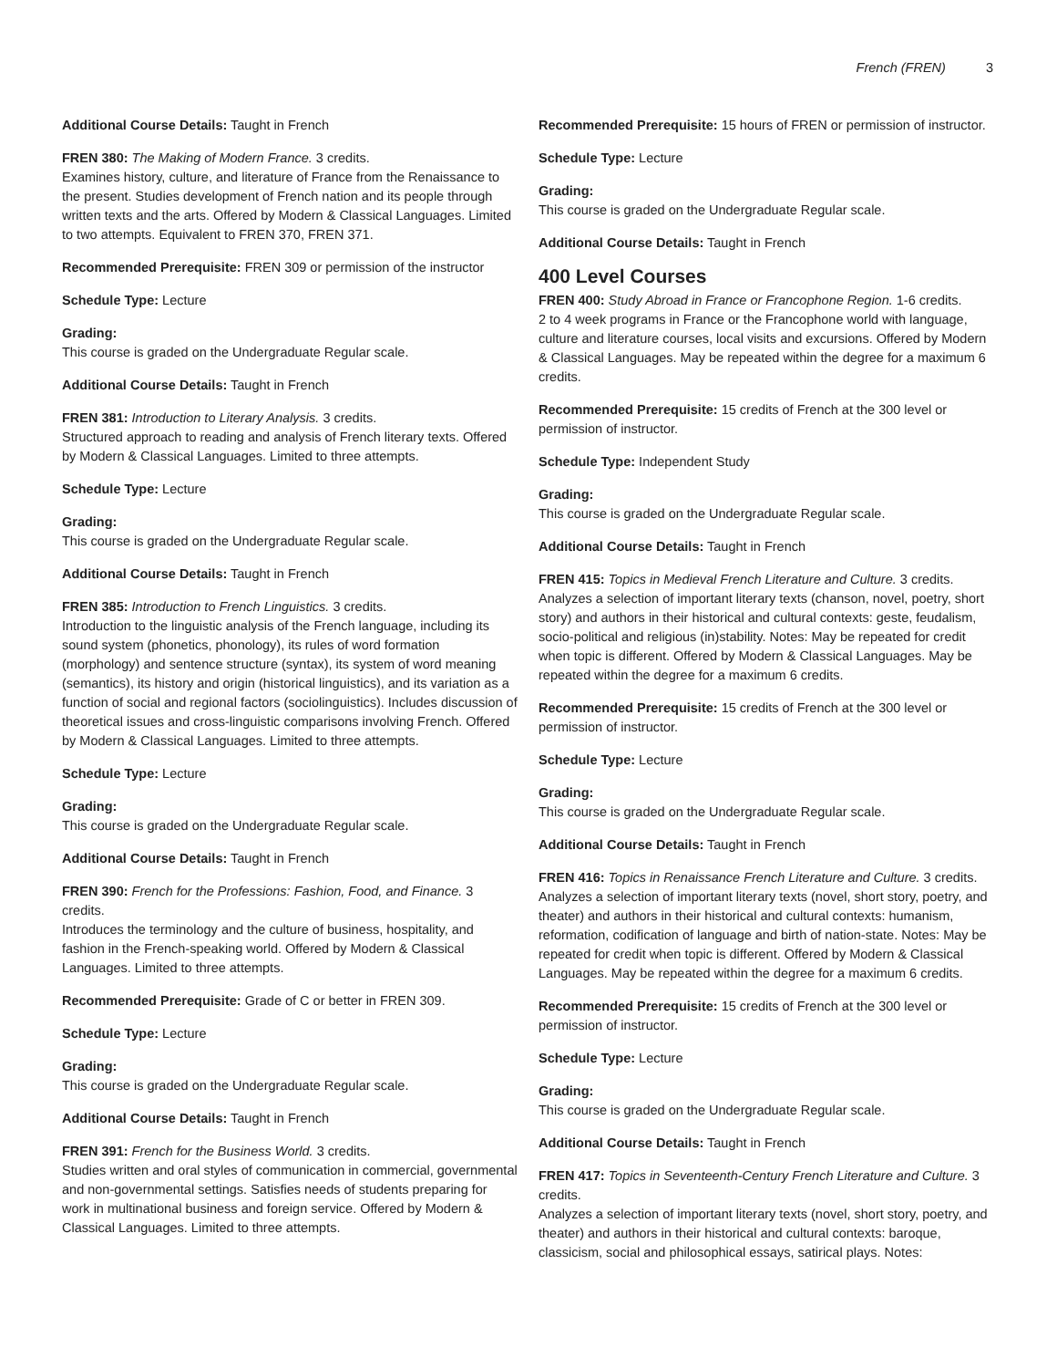French (FREN) 3
Additional Course Details: Taught in French
FREN 380: The Making of Modern France. 3 credits.
Examines history, culture, and literature of France from the Renaissance to the present. Studies development of French nation and its people through written texts and the arts. Offered by Modern & Classical Languages. Limited to two attempts. Equivalent to FREN 370, FREN 371.
Recommended Prerequisite: FREN 309 or permission of the instructor
Schedule Type: Lecture
Grading:
This course is graded on the Undergraduate Regular scale.
Additional Course Details: Taught in French
FREN 381: Introduction to Literary Analysis. 3 credits.
Structured approach to reading and analysis of French literary texts. Offered by Modern & Classical Languages. Limited to three attempts.
Schedule Type: Lecture
Grading:
This course is graded on the Undergraduate Regular scale.
Additional Course Details: Taught in French
FREN 385: Introduction to French Linguistics. 3 credits.
Introduction to the linguistic analysis of the French language, including its sound system (phonetics, phonology), its rules of word formation (morphology) and sentence structure (syntax), its system of word meaning (semantics), its history and origin (historical linguistics), and its variation as a function of social and regional factors (sociolinguistics). Includes discussion of theoretical issues and cross-linguistic comparisons involving French. Offered by Modern & Classical Languages. Limited to three attempts.
Schedule Type: Lecture
Grading:
This course is graded on the Undergraduate Regular scale.
Additional Course Details: Taught in French
FREN 390: French for the Professions: Fashion, Food, and Finance. 3 credits.
Introduces the terminology and the culture of business, hospitality, and fashion in the French-speaking world. Offered by Modern & Classical Languages. Limited to three attempts.
Recommended Prerequisite: Grade of C or better in FREN 309.
Schedule Type: Lecture
Grading:
This course is graded on the Undergraduate Regular scale.
Additional Course Details: Taught in French
FREN 391: French for the Business World. 3 credits.
Studies written and oral styles of communication in commercial, governmental and non-governmental settings. Satisfies needs of students preparing for work in multinational business and foreign service. Offered by Modern & Classical Languages. Limited to three attempts.
Recommended Prerequisite: 15 hours of FREN or permission of instructor.
Schedule Type: Lecture
Grading:
This course is graded on the Undergraduate Regular scale.
Additional Course Details: Taught in French
400 Level Courses
FREN 400: Study Abroad in France or Francophone Region. 1-6 credits.
2 to 4 week programs in France or the Francophone world with language, culture and literature courses, local visits and excursions. Offered by Modern & Classical Languages. May be repeated within the degree for a maximum 6 credits.
Recommended Prerequisite: 15 credits of French at the 300 level or permission of instructor.
Schedule Type: Independent Study
Grading:
This course is graded on the Undergraduate Regular scale.
Additional Course Details: Taught in French
FREN 415: Topics in Medieval French Literature and Culture. 3 credits.
Analyzes a selection of important literary texts (chanson, novel, poetry, short story) and authors in their historical and cultural contexts: geste, feudalism, socio-political and religious (in)stability. Notes: May be repeated for credit when topic is different. Offered by Modern & Classical Languages. May be repeated within the degree for a maximum 6 credits.
Recommended Prerequisite: 15 credits of French at the 300 level or permission of instructor.
Schedule Type: Lecture
Grading:
This course is graded on the Undergraduate Regular scale.
Additional Course Details: Taught in French
FREN 416: Topics in Renaissance French Literature and Culture. 3 credits.
Analyzes a selection of important literary texts (novel, short story, poetry, and theater) and authors in their historical and cultural contexts: humanism, reformation, codification of language and birth of nation-state. Notes: May be repeated for credit when topic is different. Offered by Modern & Classical Languages. May be repeated within the degree for a maximum 6 credits.
Recommended Prerequisite: 15 credits of French at the 300 level or permission of instructor.
Schedule Type: Lecture
Grading:
This course is graded on the Undergraduate Regular scale.
Additional Course Details: Taught in French
FREN 417: Topics in Seventeenth-Century French Literature and Culture. 3 credits.
Analyzes a selection of important literary texts (novel, short story, poetry, and theater) and authors in their historical and cultural contexts: baroque, classicism, social and philosophical essays, satirical plays. Notes: